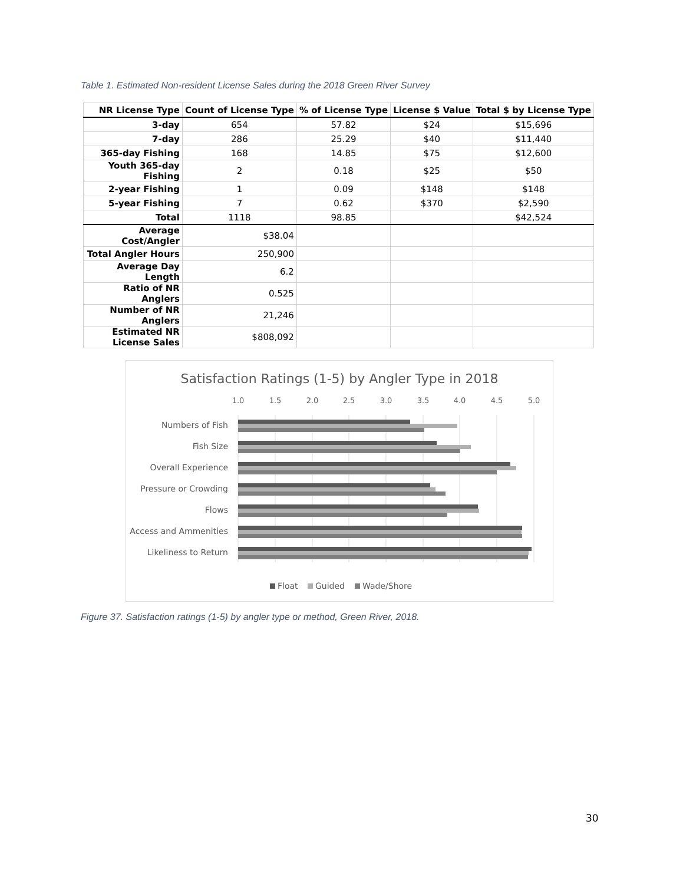Table 1. Estimated Non-resident License Sales during the 2018 Green River Survey
| NR License Type | Count of License Type | % of License Type | License $ Value | Total $ by License Type |
| --- | --- | --- | --- | --- |
| 3-day | 654 | 57.82 | $24 | $15,696 |
| 7-day | 286 | 25.29 | $40 | $11,440 |
| 365-day Fishing | 168 | 14.85 | $75 | $12,600 |
| Youth 365-day Fishing | 2 | 0.18 | $25 | $50 |
| 2-year Fishing | 1 | 0.09 | $148 | $148 |
| 5-year Fishing | 7 | 0.62 | $370 | $2,590 |
| Total | 1118 | 98.85 | | $42,524 |
| Average Cost/Angler | $38.04 | | | |
| Total Angler Hours | 250,900 | | | |
| Average Day Length | 6.2 | | | |
| Ratio of NR Anglers | 0.525 | | | |
| Number of NR Anglers | 21,246 | | | |
| Estimated NR License Sales | $808,092 | | | |
Satisfaction Ratings (1-5) by Angler Type in 2018
1.0
1.5
2.0
2.5
3.0
3.5
4.0
4.5
5.0
Numbers of Fish
Fish Size
Overall Experience
Pressure or Crowding
Flows
Access and Ammenities
Likeliness to Return
Float
Guided
Wade/Shore
Figure 37. Satisfaction ratings (1-5) by angler type or method, Green River, 2018.
30